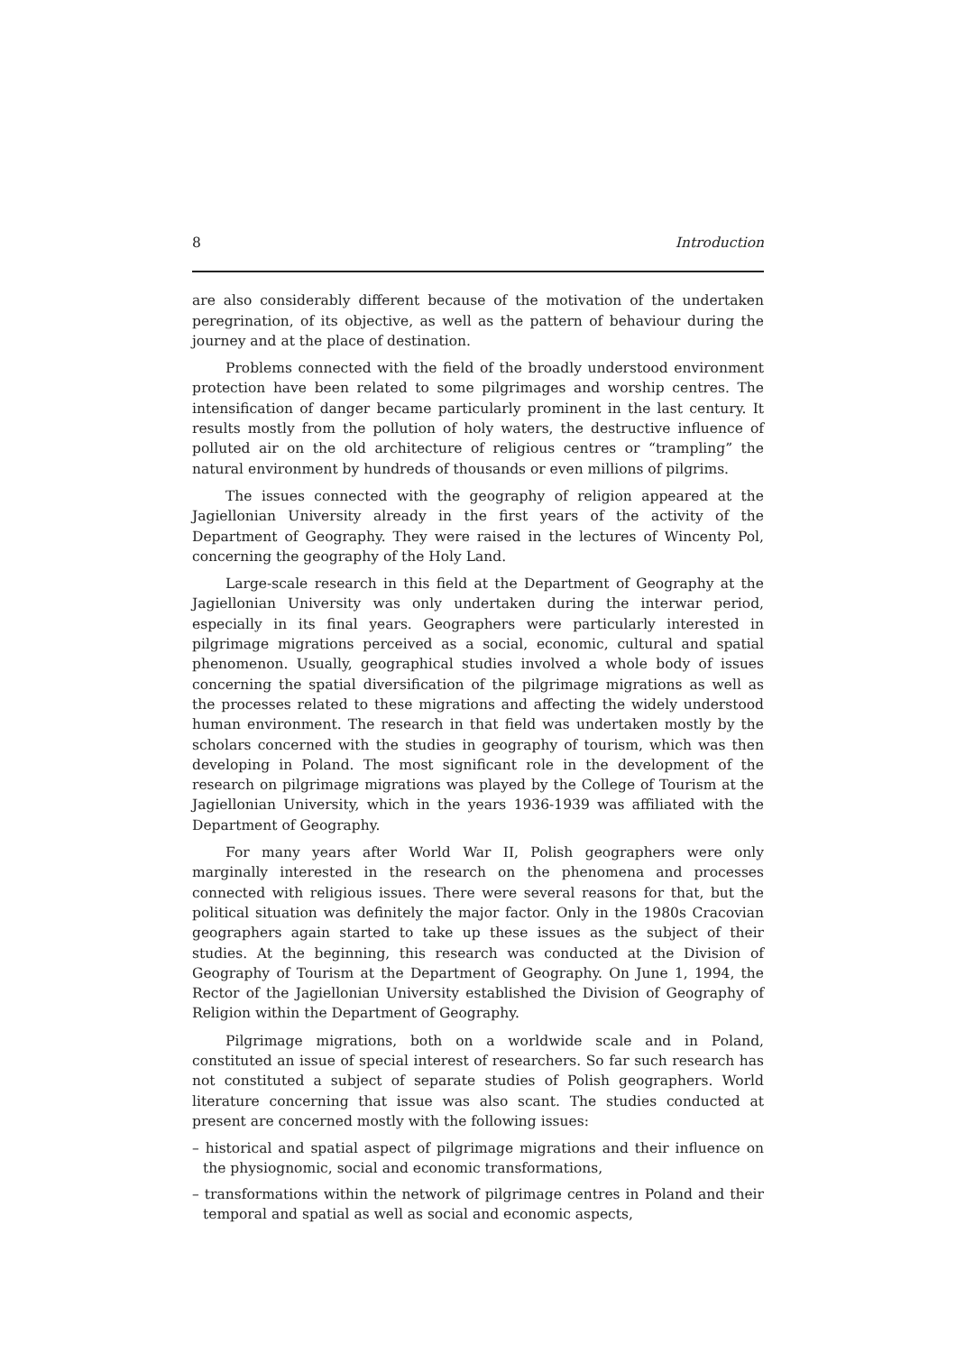8 Introduction
are also considerably different because of the motivation of the undertaken peregrination, of its objective, as well as the pattern of behaviour during the journey and at the place of destination.
Problems connected with the field of the broadly understood environment protection have been related to some pilgrimages and worship centres. The intensification of danger became particularly prominent in the last century. It results mostly from the pollution of holy waters, the destructive influence of polluted air on the old architecture of religious centres or “trampling” the natural environment by hundreds of thousands or even millions of pilgrims.
The issues connected with the geography of religion appeared at the Jagiellonian University already in the first years of the activity of the Department of Geography. They were raised in the lectures of Wincenty Pol, concerning the geography of the Holy Land.
Large-scale research in this field at the Department of Geography at the Jagiellonian University was only undertaken during the interwar period, especially in its final years. Geographers were particularly interested in pilgrimage migrations perceived as a social, economic, cultural and spatial phenomenon. Usually, geographical studies involved a whole body of issues concerning the spatial diversification of the pilgrimage migrations as well as the processes related to these migrations and affecting the widely understood human environment. The research in that field was undertaken mostly by the scholars concerned with the studies in geography of tourism, which was then developing in Poland. The most significant role in the development of the research on pilgrimage migrations was played by the College of Tourism at the Jagiellonian University, which in the years 1936-1939 was affiliated with the Department of Geography.
For many years after World War II, Polish geographers were only marginally interested in the research on the phenomena and processes connected with religious issues. There were several reasons for that, but the political situation was definitely the major factor. Only in the 1980s Cracovian geographers again started to take up these issues as the subject of their studies. At the beginning, this research was conducted at the Division of Geography of Tourism at the Department of Geography. On June 1, 1994, the Rector of the Jagiellonian University established the Division of Geography of Religion within the Department of Geography.
Pilgrimage migrations, both on a worldwide scale and in Poland, constituted an issue of special interest of researchers. So far such research has not constituted a subject of separate studies of Polish geographers. World literature concerning that issue was also scant. The studies conducted at present are concerned mostly with the following issues:
– historical and spatial aspect of pilgrimage migrations and their influence on the physiognomic, social and economic transformations,
– transformations within the network of pilgrimage centres in Poland and their temporal and spatial as well as social and economic aspects,